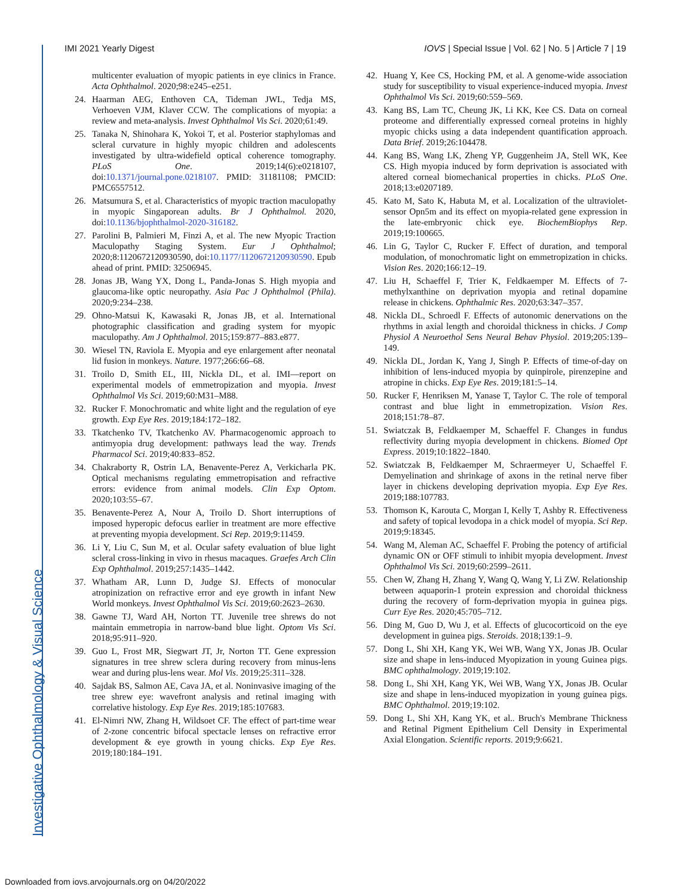IMI 2021 Yearly Digest IOVS | Special Issue | Vol. 62 | No. 5 | Article 7 | 19
Investigative Ophthalmology & Visual Science
multicenter evaluation of myopic patients in eye clinics in France. Acta Ophthalmol. 2020;98:e245–e251.
24. Haarman AEG, Enthoven CA, Tideman JWL, Tedja MS, Verhoeven VJM, Klaver CCW. The complications of myopia: a review and meta-analysis. Invest Ophthalmol Vis Sci. 2020;61:49.
25. Tanaka N, Shinohara K, Yokoi T, et al. Posterior staphylomas and scleral curvature in highly myopic children and adolescents investigated by ultra-widefield optical coherence tomography. PLoS One. 2019;14(6):e0218107, doi:10.1371/journal.pone.0218107. PMID: 31181108; PMCID: PMC6557512.
26. Matsumura S, et al. Characteristics of myopic traction maculopathy in myopic Singaporean adults. Br J Ophthalmol. 2020, doi:10.1136/bjophthalmol-2020-316182.
27. Parolini B, Palmieri M, Finzi A, et al. The new Myopic Traction Maculopathy Staging System. Eur J Ophthalmol; 2020;8:1120672120930590, doi:10.1177/1120672120930590. Epub ahead of print. PMID: 32506945.
28. Jonas JB, Wang YX, Dong L, Panda-Jonas S. High myopia and glaucoma-like optic neuropathy. Asia Pac J Ophthalmol (Phila). 2020;9:234–238.
29. Ohno-Matsui K, Kawasaki R, Jonas JB, et al. International photographic classification and grading system for myopic maculopathy. Am J Ophthalmol. 2015;159:877–883.e877.
30. Wiesel TN, Raviola E. Myopia and eye enlargement after neonatal lid fusion in monkeys. Nature. 1977;266:66–68.
31. Troilo D, Smith EL, III, Nickla DL, et al. IMI—report on experimental models of emmetropization and myopia. Invest Ophthalmol Vis Sci. 2019;60:M31–M88.
32. Rucker F. Monochromatic and white light and the regulation of eye growth. Exp Eye Res. 2019;184:172–182.
33. Tkatchenko TV, Tkatchenko AV. Pharmacogenomic approach to antimyopia drug development: pathways lead the way. Trends Pharmacol Sci. 2019;40:833–852.
34. Chakraborty R, Ostrin LA, Benavente-Perez A, Verkicharla PK. Optical mechanisms regulating emmetropisation and refractive errors: evidence from animal models. Clin Exp Optom. 2020;103:55–67.
35. Benavente-Perez A, Nour A, Troilo D. Short interruptions of imposed hyperopic defocus earlier in treatment are more effective at preventing myopia development. Sci Rep. 2019;9:11459.
36. Li Y, Liu C, Sun M, et al. Ocular safety evaluation of blue light scleral cross-linking in vivo in rhesus macaques. Graefes Arch Clin Exp Ophthalmol. 2019;257:1435–1442.
37. Whatham AR, Lunn D, Judge SJ. Effects of monocular atropinization on refractive error and eye growth in infant New World monkeys. Invest Ophthalmol Vis Sci. 2019;60:2623–2630.
38. Gawne TJ, Ward AH, Norton TT. Juvenile tree shrews do not maintain emmetropia in narrow-band blue light. Optom Vis Sci. 2018;95:911–920.
39. Guo L, Frost MR, Siegwart JT, Jr, Norton TT. Gene expression signatures in tree shrew sclera during recovery from minus-lens wear and during plus-lens wear. Mol Vis. 2019;25:311–328.
40. Sajdak BS, Salmon AE, Cava JA, et al. Noninvasive imaging of the tree shrew eye: wavefront analysis and retinal imaging with correlative histology. Exp Eye Res. 2019;185:107683.
41. El-Nimri NW, Zhang H, Wildsoet CF. The effect of part-time wear of 2-zone concentric bifocal spectacle lenses on refractive error development & eye growth in young chicks. Exp Eye Res. 2019;180:184–191.
42. Huang Y, Kee CS, Hocking PM, et al. A genome-wide association study for susceptibility to visual experience-induced myopia. Invest Ophthalmol Vis Sci. 2019;60:559–569.
43. Kang BS, Lam TC, Cheung JK, Li KK, Kee CS. Data on corneal proteome and differentially expressed corneal proteins in highly myopic chicks using a data independent quantification approach. Data Brief. 2019;26:104478.
44. Kang BS, Wang LK, Zheng YP, Guggenheim JA, Stell WK, Kee CS. High myopia induced by form deprivation is associated with altered corneal biomechanical properties in chicks. PLoS One. 2018;13:e0207189.
45. Kato M, Sato K, Habuta M, et al. Localization of the ultraviolet-sensor Opn5m and its effect on myopia-related gene expression in the late-embryonic chick eye. BiochemBiophys Rep. 2019;19:100665.
46. Lin G, Taylor C, Rucker F. Effect of duration, and temporal modulation, of monochromatic light on emmetropization in chicks. Vision Res. 2020;166:12–19.
47. Liu H, Schaeffel F, Trier K, Feldkaemper M. Effects of 7-methylxanthine on deprivation myopia and retinal dopamine release in chickens. Ophthalmic Res. 2020;63:347–357.
48. Nickla DL, Schroedl F. Effects of autonomic denervations on the rhythms in axial length and choroidal thickness in chicks. J Comp Physiol A Neuroethol Sens Neural Behav Physiol. 2019;205:139–149.
49. Nickla DL, Jordan K, Yang J, Singh P. Effects of time-of-day on inhibition of lens-induced myopia by quinpirole, pirenzepine and atropine in chicks. Exp Eye Res. 2019;181:5–14.
50. Rucker F, Henriksen M, Yanase T, Taylor C. The role of temporal contrast and blue light in emmetropization. Vision Res. 2018;151:78–87.
51. Swiatczak B, Feldkaemper M, Schaeffel F. Changes in fundus reflectivity during myopia development in chickens. Biomed Opt Express. 2019;10:1822–1840.
52. Swiatczak B, Feldkaemper M, Schraermeyer U, Schaeffel F. Demyelination and shrinkage of axons in the retinal nerve fiber layer in chickens developing deprivation myopia. Exp Eye Res. 2019;188:107783.
53. Thomson K, Karouta C, Morgan I, Kelly T, Ashby R. Effectiveness and safety of topical levodopa in a chick model of myopia. Sci Rep. 2019;9:18345.
54. Wang M, Aleman AC, Schaeffel F. Probing the potency of artificial dynamic ON or OFF stimuli to inhibit myopia development. Invest Ophthalmol Vis Sci. 2019;60:2599–2611.
55. Chen W, Zhang H, Zhang Y, Wang Q, Wang Y, Li ZW. Relationship between aquaporin-1 protein expression and choroidal thickness during the recovery of form-deprivation myopia in guinea pigs. Curr Eye Res. 2020;45:705–712.
56. Ding M, Guo D, Wu J, et al. Effects of glucocorticoid on the eye development in guinea pigs. Steroids. 2018;139:1–9.
57. Dong L, Shi XH, Kang YK, Wei WB, Wang YX, Jonas JB. Ocular size and shape in lens-induced Myopization in young Guinea pigs. BMC ophthalmology. 2019;19:102.
58. Dong L, Shi XH, Kang YK, Wei WB, Wang YX, Jonas JB. Ocular size and shape in lens-induced myopization in young guinea pigs. BMC Ophthalmol. 2019;19:102.
59. Dong L, Shi XH, Kang YK, et al.. Bruch's Membrane Thickness and Retinal Pigment Epithelium Cell Density in Experimental Axial Elongation. Scientific reports. 2019;9:6621.
Downloaded from iovs.arvojournals.org on 04/20/2022